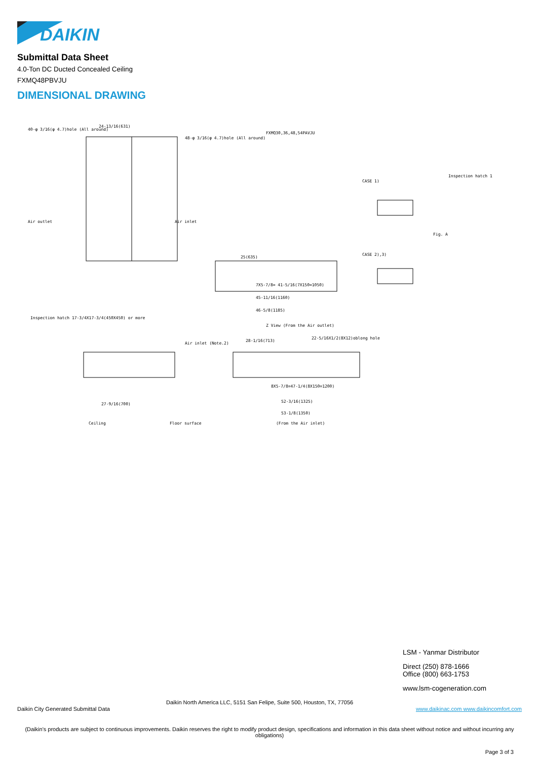DAIKIN
Submittal Data Sheet
4.0-Ton DC Ducted Concealed Ceiling
FXMQ48PBVJU
DIMENSIONAL DRAWING
FXMQ30,36,48,54PAVJU
40-φ 3/16(φ 4.7)hole (All around)
48-φ 3/16(φ 4.7)hole (All around)
24-13/16(631)
Air outlet
Air inlet
25(635)
7X5-7/8= 41-5/16(7X150=1050)
45-11/16(1160)
46-5/8(1185)
CASE 1)
CASE 2),3)
Inspection hatch 1
Fig. A
Inspection hatch 17-3/4X17-3/4(450X450) or more
Z View (From the Air outlet)
28-1/16(713)
22-5/16X1/2(8X12)oblong hole
8X5-7/8=47-1/4(8X150=1200)
52-3/16(1325)
53-1/8(1350)
(From the Air inlet)
Ceiling
Floor surface
27-9/16(700)
Air inlet (Note.2)
LSM - Yanmar Distributor
Direct (250) 878-1666
Office (800) 663-1753
www.lsm-cogeneration.com
Daikin North America LLC, 5151 San Felipe, Suite 500, Houston, TX, 77056
Daikin City Generated Submittal Data
www.daikinac.com www.daikincomfort.com
(Daikin's products are subject to continuous improvements. Daikin reserves the right to modify product design, specifications and information in this data sheet without notice and without incurring any obligations)
Page 3 of 3